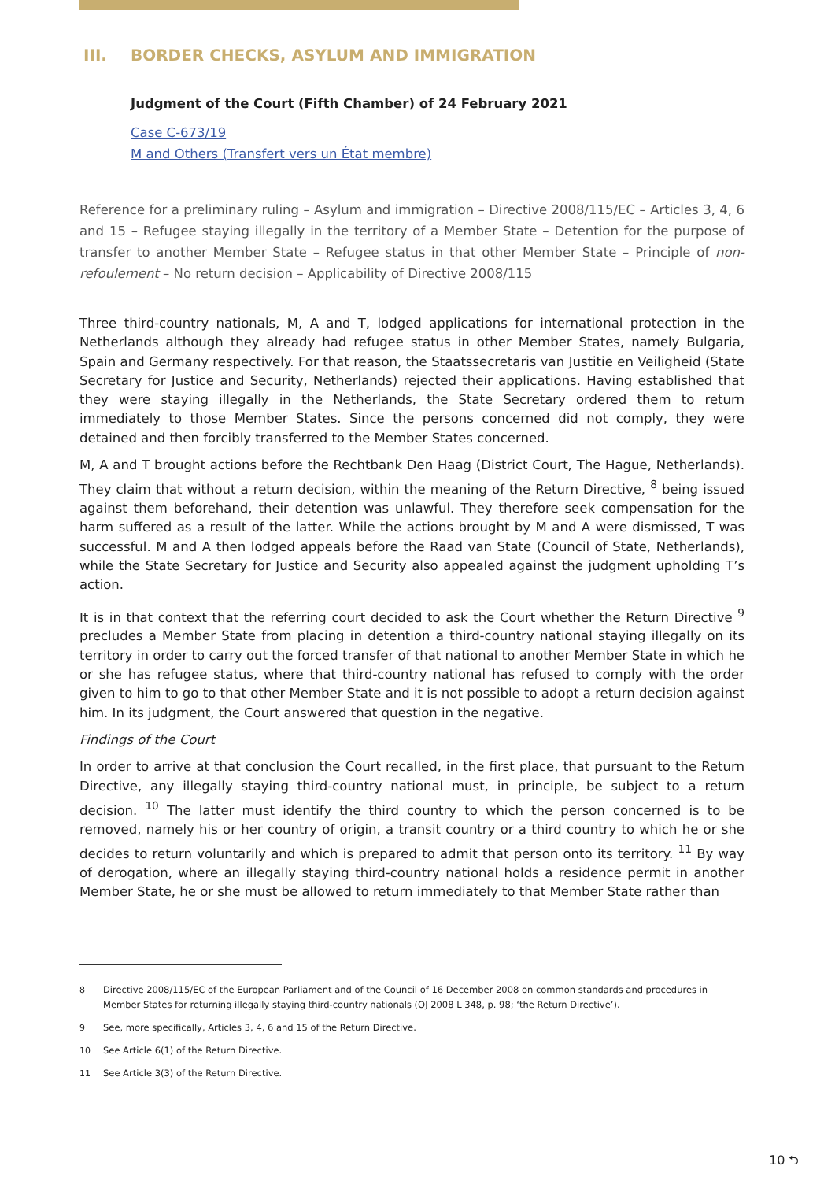III. BORDER CHECKS, ASYLUM AND IMMIGRATION
Judgment of the Court (Fifth Chamber) of 24 February 2021
Case C-673/19
M and Others (Transfert vers un État membre)
Reference for a preliminary ruling – Asylum and immigration – Directive 2008/115/EC – Articles 3, 4, 6 and 15 – Refugee staying illegally in the territory of a Member State – Detention for the purpose of transfer to another Member State – Refugee status in that other Member State – Principle of non-refoulement – No return decision – Applicability of Directive 2008/115
Three third-country nationals, M, A and T, lodged applications for international protection in the Netherlands although they already had refugee status in other Member States, namely Bulgaria, Spain and Germany respectively. For that reason, the Staatssecretaris van Justitie en Veiligheid (State Secretary for Justice and Security, Netherlands) rejected their applications. Having established that they were staying illegally in the Netherlands, the State Secretary ordered them to return immediately to those Member States. Since the persons concerned did not comply, they were detained and then forcibly transferred to the Member States concerned.
M, A and T brought actions before the Rechtbank Den Haag (District Court, The Hague, Netherlands). They claim that without a return decision, within the meaning of the Return Directive, <sup>8</sup> being issued against them beforehand, their detention was unlawful. They therefore seek compensation for the harm suffered as a result of the latter. While the actions brought by M and A were dismissed, T was successful. M and A then lodged appeals before the Raad van State (Council of State, Netherlands), while the State Secretary for Justice and Security also appealed against the judgment upholding T’s action.
It is in that context that the referring court decided to ask the Court whether the Return Directive <sup>9</sup> precludes a Member State from placing in detention a third-country national staying illegally on its territory in order to carry out the forced transfer of that national to another Member State in which he or she has refugee status, where that third-country national has refused to comply with the order given to him to go to that other Member State and it is not possible to adopt a return decision against him. In its judgment, the Court answered that question in the negative.
Findings of the Court
In order to arrive at that conclusion the Court recalled, in the first place, that pursuant to the Return Directive, any illegally staying third-country national must, in principle, be subject to a return decision. <sup>10</sup> The latter must identify the third country to which the person concerned is to be removed, namely his or her country of origin, a transit country or a third country to which he or she decides to return voluntarily and which is prepared to admit that person onto its territory. <sup>11</sup> By way of derogation, where an illegally staying third-country national holds a residence permit in another Member State, he or she must be allowed to return immediately to that Member State rather than
<sup>8</sup> Directive 2008/115/EC of the European Parliament and of the Council of 16 December 2008 on common standards and procedures in Member States for returning illegally staying third-country nationals (OJ 2008 L 348, p. 98; ‘the Return Directive’).
<sup>9</sup> See, more specifically, Articles 3, 4, 6 and 15 of the Return Directive.
<sup>10</sup> See Article 6(1) of the Return Directive.
<sup>11</sup> See Article 3(3) of the Return Directive.
10 ⮌